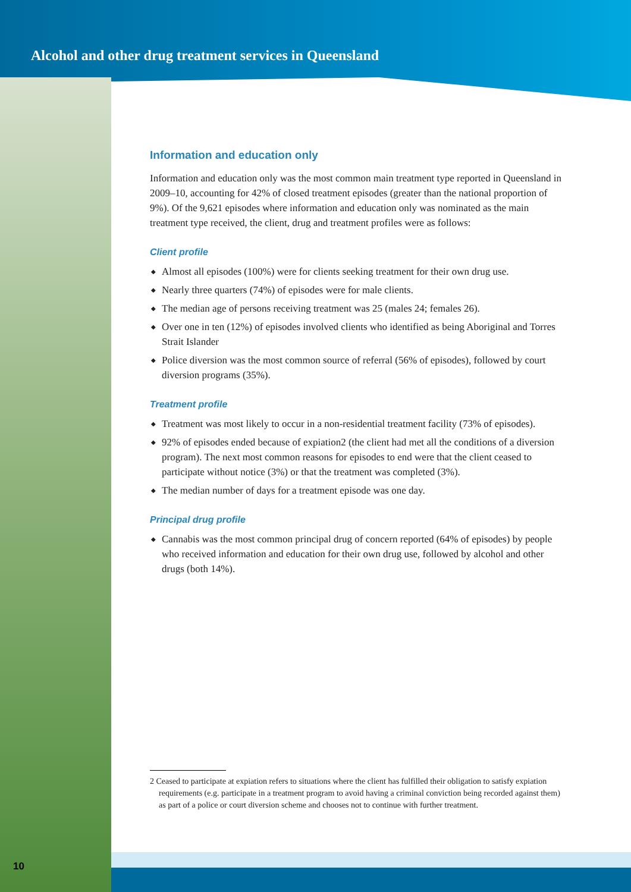Alcohol and other drug treatment services in Queensland
Information and education only
Information and education only was the most common main treatment type reported in Queensland in 2009–10, accounting for 42% of closed treatment episodes (greater than the national proportion of 9%). Of the 9,621 episodes where information and education only was nominated as the main treatment type received, the client, drug and treatment profiles were as follows:
Client profile
◆ Almost all episodes (100%) were for clients seeking treatment for their own drug use.
◆ Nearly three quarters (74%) of episodes were for male clients.
◆ The median age of persons receiving treatment was 25 (males 24; females 26).
◆ Over one in ten (12%) of episodes involved clients who identified as being Aboriginal and Torres Strait Islander
◆ Police diversion was the most common source of referral (56% of episodes), followed by court diversion programs (35%).
Treatment profile
◆ Treatment was most likely to occur in a non-residential treatment facility (73% of episodes).
◆ 92% of episodes ended because of expiation2 (the client had met all the conditions of a diversion program). The next most common reasons for episodes to end were that the client ceased to participate without notice (3%) or that the treatment was completed (3%).
◆ The median number of days for a treatment episode was one day.
Principal drug profile
◆ Cannabis was the most common principal drug of concern reported (64% of episodes) by people who received information and education for their own drug use, followed by alcohol and other drugs (both 14%).
2 Ceased to participate at expiation refers to situations where the client has fulfilled their obligation to satisfy expiation requirements (e.g. participate in a treatment program to avoid having a criminal conviction being recorded against them) as part of a police or court diversion scheme and chooses not to continue with further treatment.
10